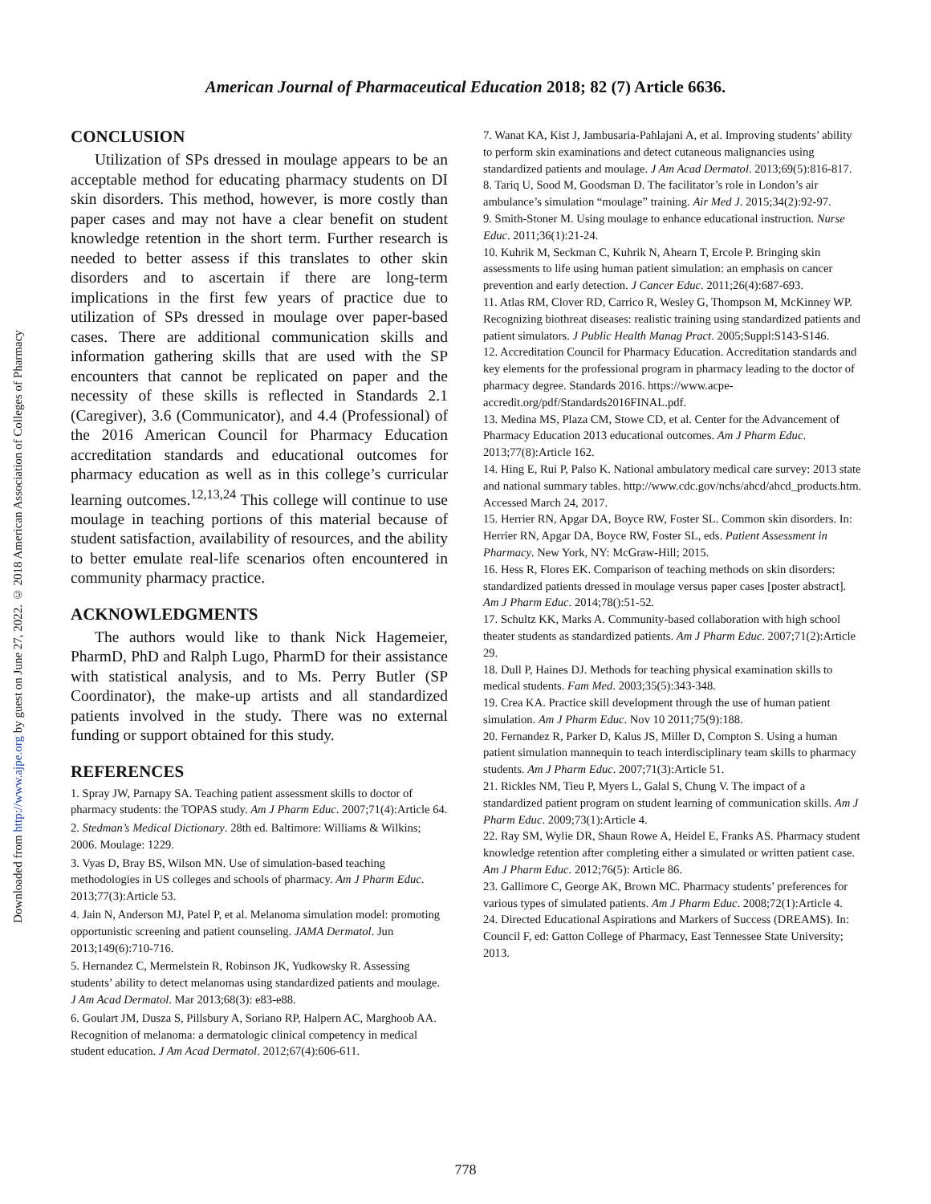Downloaded from http://www.ajpe.org by guest on June 27, 2022. © 2018 American Association of Colleges of Pharmacy
American Journal of Pharmaceutical Education 2018; 82 (7) Article 6636.
CONCLUSION
Utilization of SPs dressed in moulage appears to be an acceptable method for educating pharmacy students on DI skin disorders. This method, however, is more costly than paper cases and may not have a clear benefit on student knowledge retention in the short term. Further research is needed to better assess if this translates to other skin disorders and to ascertain if there are long-term implications in the first few years of practice due to utilization of SPs dressed in moulage over paper-based cases. There are additional communication skills and information gathering skills that are used with the SP encounters that cannot be replicated on paper and the necessity of these skills is reflected in Standards 2.1 (Caregiver), 3.6 (Communicator), and 4.4 (Professional) of the 2016 American Council for Pharmacy Education accreditation standards and educational outcomes for pharmacy education as well as in this college’s curricular learning outcomes.<sup>12,13,24</sup> This college will continue to use moulage in teaching portions of this material because of student satisfaction, availability of resources, and the ability to better emulate real-life scenarios often encountered in community pharmacy practice.
ACKNOWLEDGMENTS
The authors would like to thank Nick Hagemeier, PharmD, PhD and Ralph Lugo, PharmD for their assistance with statistical analysis, and to Ms. Perry Butler (SP Coordinator), the make-up artists and all standardized patients involved in the study. There was no external funding or support obtained for this study.
REFERENCES
1. Spray JW, Parnapy SA. Teaching patient assessment skills to doctor of pharmacy students: the TOPAS study. Am J Pharm Educ. 2007;71(4):Article 64.
2. Stedman’s Medical Dictionary. 28th ed. Baltimore: Williams & Wilkins; 2006. Moulage: 1229.
3. Vyas D, Bray BS, Wilson MN. Use of simulation-based teaching methodologies in US colleges and schools of pharmacy. Am J Pharm Educ. 2013;77(3):Article 53.
4. Jain N, Anderson MJ, Patel P, et al. Melanoma simulation model: promoting opportunistic screening and patient counseling. JAMA Dermatol. Jun 2013;149(6):710-716.
5. Hernandez C, Mermelstein R, Robinson JK, Yudkowsky R. Assessing students’ ability to detect melanomas using standardized patients and moulage. J Am Acad Dermatol. Mar 2013;68(3): e83-e88.
6. Goulart JM, Dusza S, Pillsbury A, Soriano RP, Halpern AC, Marghoob AA. Recognition of melanoma: a dermatologic clinical competency in medical student education. J Am Acad Dermatol. 2012;67(4):606-611.
7. Wanat KA, Kist J, Jambusaria-Pahlajani A, et al. Improving students’ ability to perform skin examinations and detect cutaneous malignancies using standardized patients and moulage. J Am Acad Dermatol. 2013;69(5):816-817.
8. Tariq U, Sood M, Goodsman D. The facilitator’s role in London’s air ambulance’s simulation “moulage” training. Air Med J. 2015;34(2):92-97.
9. Smith-Stoner M. Using moulage to enhance educational instruction. Nurse Educ. 2011;36(1):21-24.
10. Kuhrik M, Seckman C, Kuhrik N, Ahearn T, Ercole P. Bringing skin assessments to life using human patient simulation: an emphasis on cancer prevention and early detection. J Cancer Educ. 2011;26(4):687-693.
11. Atlas RM, Clover RD, Carrico R, Wesley G, Thompson M, McKinney WP. Recognizing biothreat diseases: realistic training using standardized patients and patient simulators. J Public Health Manag Pract. 2005;Suppl:S143-S146.
12. Accreditation Council for Pharmacy Education. Accreditation standards and key elements for the professional program in pharmacy leading to the doctor of pharmacy degree. Standards 2016. https://www.acpe-accredit.org/pdf/Standards2016FINAL.pdf.
13. Medina MS, Plaza CM, Stowe CD, et al. Center for the Advancement of Pharmacy Education 2013 educational outcomes. Am J Pharm Educ. 2013;77(8):Article 162.
14. Hing E, Rui P, Palso K. National ambulatory medical care survey: 2013 state and national summary tables. http://www.cdc.gov/nchs/ahcd/ahcd_products.htm. Accessed March 24, 2017.
15. Herrier RN, Apgar DA, Boyce RW, Foster SL. Common skin disorders. In: Herrier RN, Apgar DA, Boyce RW, Foster SL, eds. Patient Assessment in Pharmacy. New York, NY: McGraw-Hill; 2015.
16. Hess R, Flores EK. Comparison of teaching methods on skin disorders: standardized patients dressed in moulage versus paper cases [poster abstract]. Am J Pharm Educ. 2014;78():51-52.
17. Schultz KK, Marks A. Community-based collaboration with high school theater students as standardized patients. Am J Pharm Educ. 2007;71(2):Article 29.
18. Dull P, Haines DJ. Methods for teaching physical examination skills to medical students. Fam Med. 2003;35(5):343-348.
19. Crea KA. Practice skill development through the use of human patient simulation. Am J Pharm Educ. Nov 10 2011;75(9):188.
20. Fernandez R, Parker D, Kalus JS, Miller D, Compton S. Using a human patient simulation mannequin to teach interdisciplinary team skills to pharmacy students. Am J Pharm Educ. 2007;71(3):Article 51.
21. Rickles NM, Tieu P, Myers L, Galal S, Chung V. The impact of a standardized patient program on student learning of communication skills. Am J Pharm Educ. 2009;73(1):Article 4.
22. Ray SM, Wylie DR, Shaun Rowe A, Heidel E, Franks AS. Pharmacy student knowledge retention after completing either a simulated or written patient case. Am J Pharm Educ. 2012;76(5): Article 86.
23. Gallimore C, George AK, Brown MC. Pharmacy students’ preferences for various types of simulated patients. Am J Pharm Educ. 2008;72(1):Article 4.
24. Directed Educational Aspirations and Markers of Success (DREAMS). In: Council F, ed: Gatton College of Pharmacy, East Tennessee State University; 2013.
778